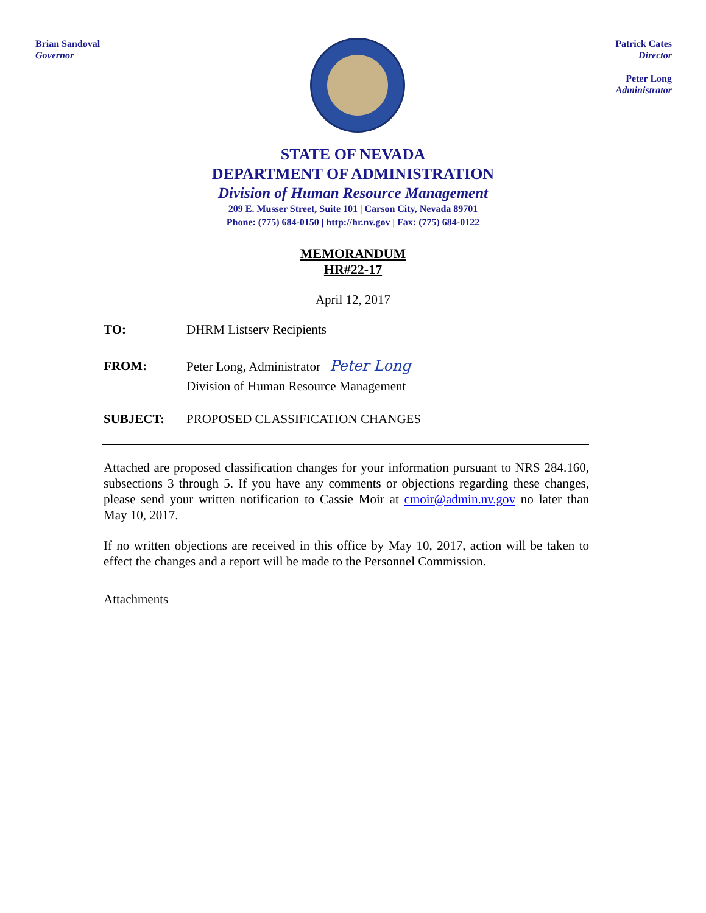Brian Sandoval
Governor
Patrick Cates
Director
Peter Long
Administrator
STATE OF NEVADA
DEPARTMENT OF ADMINISTRATION
Division of Human Resource Management
209 E. Musser Street, Suite 101 | Carson City, Nevada 89701
Phone: (775) 684-0150 | http://hr.nv.gov | Fax: (775) 684-0122
MEMORANDUM
HR#22-17
April 12, 2017
TO: DHRM Listserv Recipients
FROM: Peter Long, Administrator Peter Long
Division of Human Resource Management
SUBJECT: PROPOSED CLASSIFICATION CHANGES
Attached are proposed classification changes for your information pursuant to NRS 284.160, subsections 3 through 5. If you have any comments or objections regarding these changes, please send your written notification to Cassie Moir at cmoir@admin.nv.gov no later than May 10, 2017.
If no written objections are received in this office by May 10, 2017, action will be taken to effect the changes and a report will be made to the Personnel Commission.
Attachments